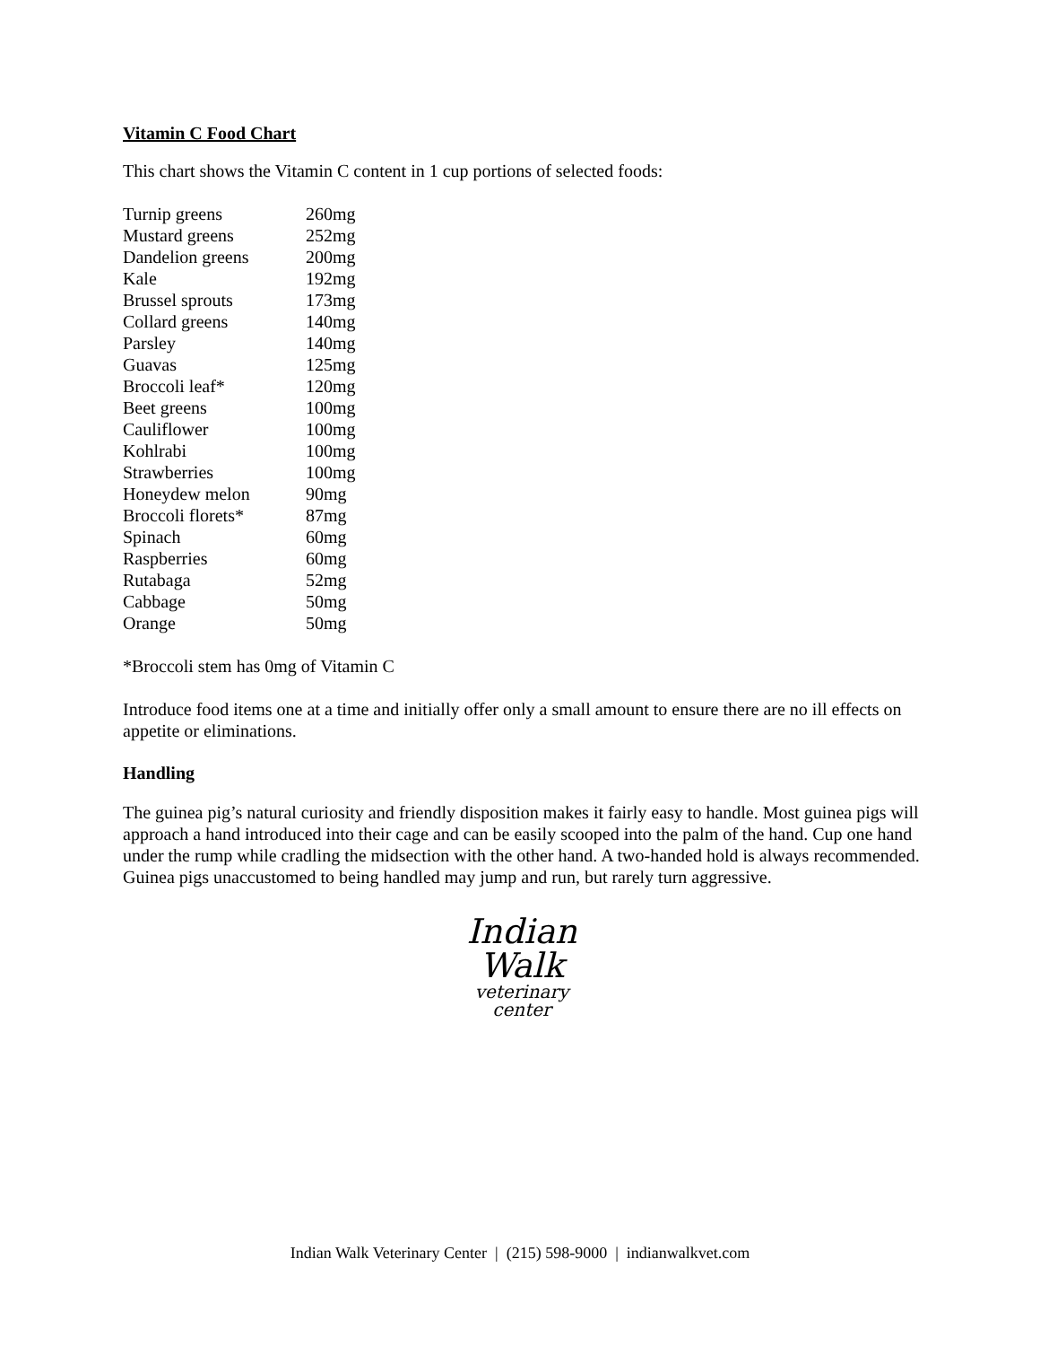Vitamin C Food Chart
This chart shows the Vitamin C content in 1 cup portions of selected foods:
| Turnip greens | 260mg |
| Mustard greens | 252mg |
| Dandelion greens | 200mg |
| Kale | 192mg |
| Brussel sprouts | 173mg |
| Collard greens | 140mg |
| Parsley | 140mg |
| Guavas | 125mg |
| Broccoli leaf* | 120mg |
| Beet greens | 100mg |
| Cauliflower | 100mg |
| Kohlrabi | 100mg |
| Strawberries | 100mg |
| Honeydew melon | 90mg |
| Broccoli florets* | 87mg |
| Spinach | 60mg |
| Raspberries | 60mg |
| Rutabaga | 52mg |
| Cabbage | 50mg |
| Orange | 50mg |
*Broccoli stem has 0mg of Vitamin C
Introduce food items one at a time and initially offer only a small amount to ensure there are no ill effects on appetite or eliminations.
Handling
The guinea pig’s natural curiosity and friendly disposition makes it fairly easy to handle. Most guinea pigs will approach a hand introduced into their cage and can be easily scooped into the palm of the hand. Cup one hand under the rump while cradling the midsection with the other hand. A two-handed hold is always recommended. Guinea pigs unaccustomed to being handled may jump and run, but rarely turn aggressive.
Indian
Walk
veterinary
center
Indian Walk Veterinary Center | (215) 598-9000 | indianwalkvet.com